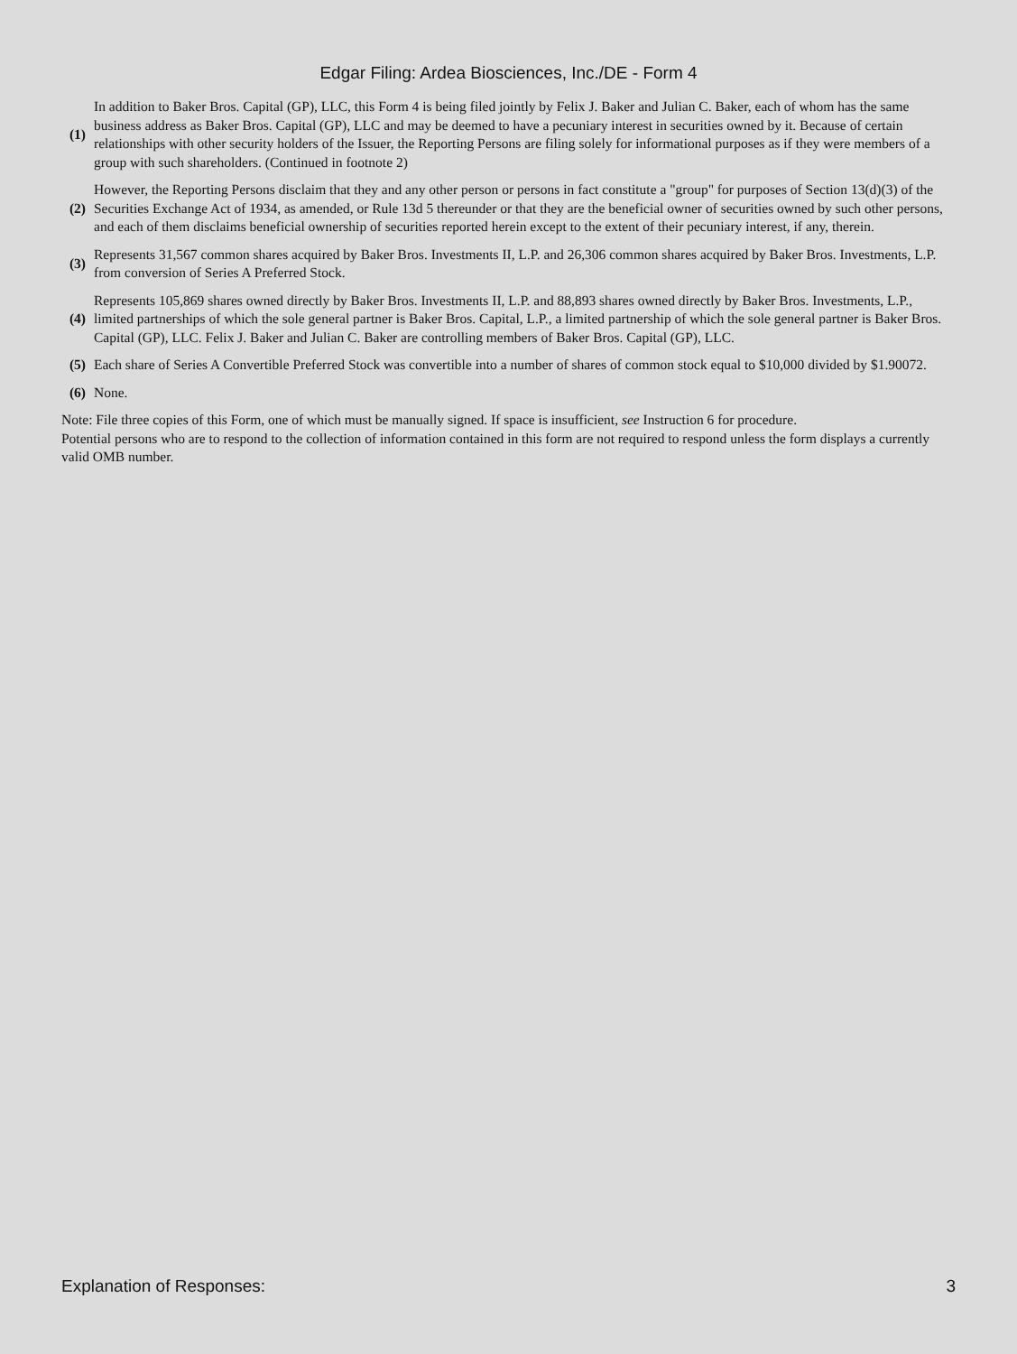Edgar Filing: Ardea Biosciences, Inc./DE - Form 4
| (1) | In addition to Baker Bros. Capital (GP), LLC, this Form 4 is being filed jointly by Felix J. Baker and Julian C. Baker, each of whom has the same business address as Baker Bros. Capital (GP), LLC and may be deemed to have a pecuniary interest in securities owned by it. Because of certain relationships with other security holders of the Issuer, the Reporting Persons are filing solely for informational purposes as if they were members of a group with such shareholders. (Continued in footnote 2) |
| (2) | However, the Reporting Persons disclaim that they and any other person or persons in fact constitute a "group" for purposes of Section 13(d)(3) of the Securities Exchange Act of 1934, as amended, or Rule 13d 5 thereunder or that they are the beneficial owner of securities owned by such other persons, and each of them disclaims beneficial ownership of securities reported herein except to the extent of their pecuniary interest, if any, therein. |
| (3) | Represents 31,567 common shares acquired by Baker Bros. Investments II, L.P. and 26,306 common shares acquired by Baker Bros. Investments, L.P. from conversion of Series A Preferred Stock. |
| (4) | Represents 105,869 shares owned directly by Baker Bros. Investments II, L.P. and 88,893 shares owned directly by Baker Bros. Investments, L.P., limited partnerships of which the sole general partner is Baker Bros. Capital, L.P., a limited partnership of which the sole general partner is Baker Bros. Capital (GP), LLC. Felix J. Baker and Julian C. Baker are controlling members of Baker Bros. Capital (GP), LLC. |
| (5) | Each share of Series A Convertible Preferred Stock was convertible into a number of shares of common stock equal to $10,000 divided by $1.90072. |
| (6) | None. |
Note: File three copies of this Form, one of which must be manually signed. If space is insufficient, see Instruction 6 for procedure.
Potential persons who are to respond to the collection of information contained in this form are not required to respond unless the form displays a currently valid OMB number.
Explanation of Responses: 3